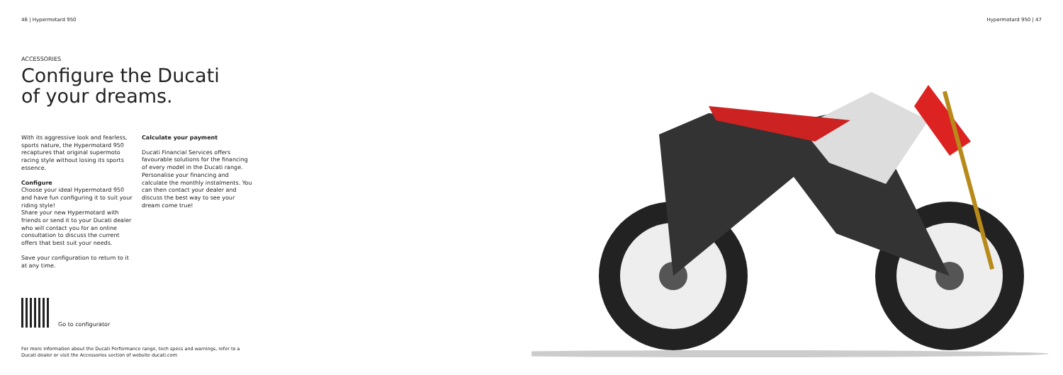46 | Hypermotard 950
ACCESSORIES
Configure the Ducati
of your dreams.
With its aggressive look and fearless, sports nature, the Hypermotard 950 recaptures that original supermoto racing style without losing its sports essence.
Configure
Choose your ideal Hypermotard 950 and have fun configuring it to suit your riding style!
Share your new Hypermotard with friends or send it to your Ducati dealer who will contact you for an online consultation to discuss the current offers that best suit your needs.
Save your configuration to return to it at any time.
Calculate your payment
Ducati Financial Services offers favourable solutions for the financing of every model in the Ducati range. Personalise your financing and calculate the monthly instalments. You can then contact your dealer and discuss the best way to see your dream come true!
Go to configurator
For more information about the Ducati Performance range, tech specs and warnings, refer to a
Ducati dealer or visit the Accessories section of website ducati.com
Hypermotard 950 | 47